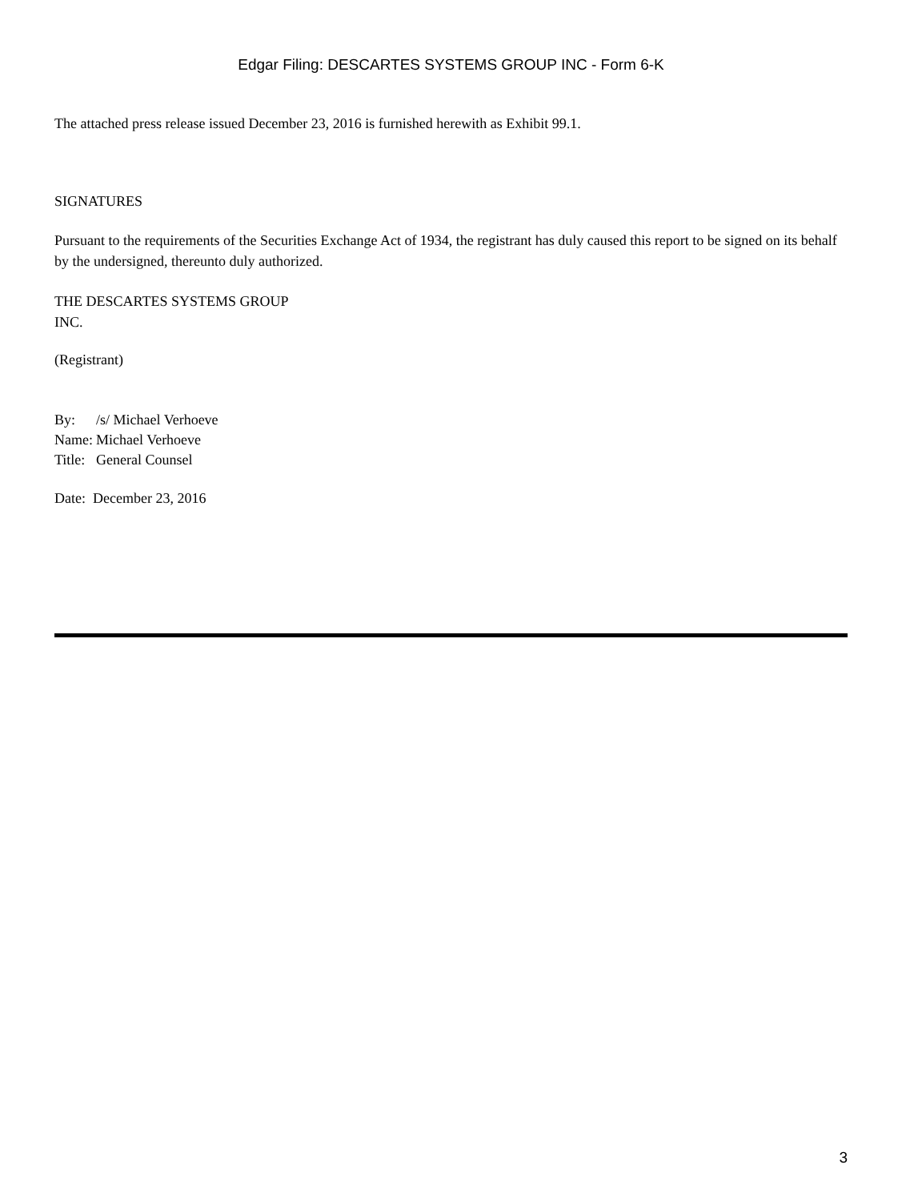Edgar Filing: DESCARTES SYSTEMS GROUP INC - Form 6-K
The attached press release issued December 23, 2016 is furnished herewith as Exhibit 99.1.
SIGNATURES
Pursuant to the requirements of the Securities Exchange Act of 1934, the registrant has duly caused this report to be signed on its behalf by the undersigned, thereunto duly authorized.
THE DESCARTES SYSTEMS GROUP
INC.
(Registrant)
| By: | /s/ Michael Verhoeve |
| Name: | Michael Verhoeve |
| Title: | General Counsel |
Date: December 23, 2016
3